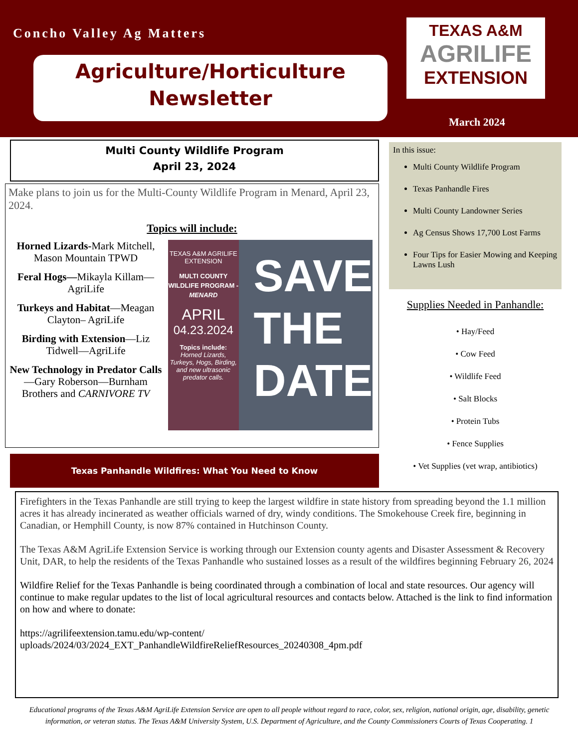Concho Valley Ag Matters
Agriculture/Horticulture
Newsletter
TEXAS A&M
AGRILIFE
EXTENSION
March 2024
Multi County Wildlife Program
April 23, 2024
Make plans to join us for the Multi-County Wildlife Program in Menard, April 23, 2024.
Topics will include:
Horned Lizards-Mark Mitchell, Mason Mountain TPWD
Feral Hogs—Mikayla Killam—AgriLife
Turkeys and Habitat—Meagan Clayton– AgriLife
Birding with Extension—Liz Tidwell—AgriLife
New Technology in Predator Calls—Gary Roberson—Burnham Brothers and CARNIVORE TV
TEXAS A&M AGRILIFE EXTENSION
MULTI COUNTY WILDLIFE PROGRAM - MENARD
APRIL
04.23.2024
Topics include:
Horned Lizards, Turkeys, Hogs, Birding, and new ultrasonic predator calls.
SAVE
THE
DATE
Texas Panhandle Wildfires: What You Need to Know
In this issue:
Multi County Wildlife Program
Texas Panhandle Fires
Multi County Landowner Series
Ag Census Shows 17,700 Lost Farms
Four Tips for Easier Mowing and Keeping Lawns Lush
Supplies Needed in Panhandle:
• Hay/Feed
• Cow Feed
• Wildlife Feed
• Salt Blocks
• Protein Tubs
• Fence Supplies
• Vet Supplies (vet wrap, antibiotics)
Firefighters in the Texas Panhandle are still trying to keep the largest wildfire in state history from spreading beyond the 1.1 million acres it has already incinerated as weather officials warned of dry, windy conditions. The Smokehouse Creek fire, beginning in Canadian, or Hemphill County, is now 87% contained in Hutchinson County.
The Texas A&M AgriLife Extension Service is working through our Extension county agents and Disaster Assessment & Recovery Unit, DAR, to help the residents of the Texas Panhandle who sustained losses as a result of the wildfires beginning February 26, 2024
Wildfire Relief for the Texas Panhandle is being coordinated through a combination of local and state resources. Our agency will continue to make regular updates to the list of local agricultural resources and contacts below. Attached is the link to find information on how and where to donate:
https://agrilifeextension.tamu.edu/wp-content/
uploads/2024/03/2024_EXT_PanhandleWildfireReliefResources_20240308_4pm.pdf
Educational programs of the Texas A&M AgriLife Extension Service are open to all people without regard to race, color, sex, religion, national origin, age, disability, genetic information, or veteran status. The Texas A&M University System, U.S. Department of Agriculture, and the County Commissioners Courts of Texas Cooperating. 1